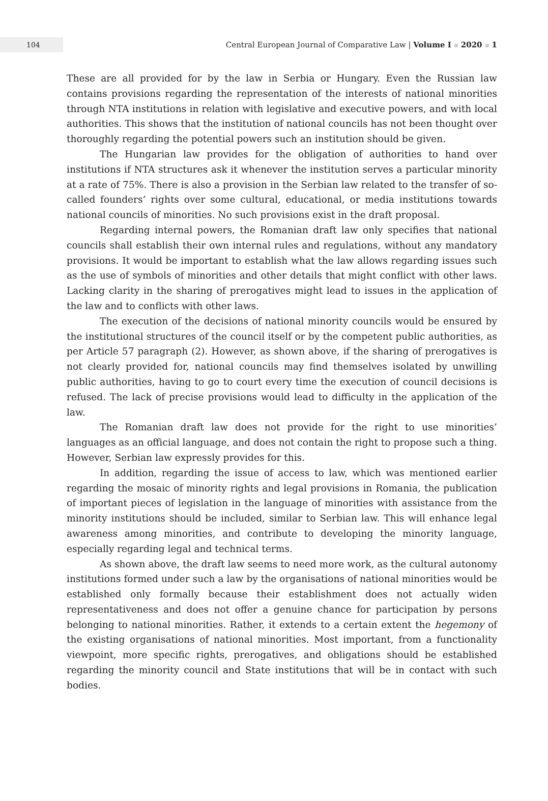104
Central European Journal of Comparative Law | Volume I 2020 1
These are all provided for by the law in Serbia or Hungary. Even the Russian law contains provisions regarding the representation of the interests of national minorities through NTA institutions in relation with legislative and executive powers, and with local authorities. This shows that the institution of national councils has not been thought over thoroughly regarding the potential powers such an institution should be given.
The Hungarian law provides for the obligation of authorities to hand over institutions if NTA structures ask it whenever the institution serves a particular minority at a rate of 75%. There is also a provision in the Serbian law related to the transfer of so-called founders’ rights over some cultural, educational, or media institutions towards national councils of minorities. No such provisions exist in the draft proposal.
Regarding internal powers, the Romanian draft law only specifies that national councils shall establish their own internal rules and regulations, without any mandatory provisions. It would be important to establish what the law allows regarding issues such as the use of symbols of minorities and other details that might conflict with other laws. Lacking clarity in the sharing of prerogatives might lead to issues in the application of the law and to conflicts with other laws.
The execution of the decisions of national minority councils would be ensured by the institutional structures of the council itself or by the competent public authorities, as per Article 57 paragraph (2). However, as shown above, if the sharing of prerogatives is not clearly provided for, national councils may find themselves isolated by unwilling public authorities, having to go to court every time the execution of council decisions is refused. The lack of precise provisions would lead to difficulty in the application of the law.
The Romanian draft law does not provide for the right to use minorities’ languages as an official language, and does not contain the right to propose such a thing. However, Serbian law expressly provides for this.
In addition, regarding the issue of access to law, which was mentioned earlier regarding the mosaic of minority rights and legal provisions in Romania, the publication of important pieces of legislation in the language of minorities with assistance from the minority institutions should be included, similar to Serbian law. This will enhance legal awareness among minorities, and contribute to developing the minority language, especially regarding legal and technical terms.
As shown above, the draft law seems to need more work, as the cultural autonomy institutions formed under such a law by the organisations of national minorities would be established only formally because their establishment does not actually widen representativeness and does not offer a genuine chance for participation by persons belonging to national minorities. Rather, it extends to a certain extent the hegemony of the existing organisations of national minorities. Most important, from a functionality viewpoint, more specific rights, prerogatives, and obligations should be established regarding the minority council and State institutions that will be in contact with such bodies.